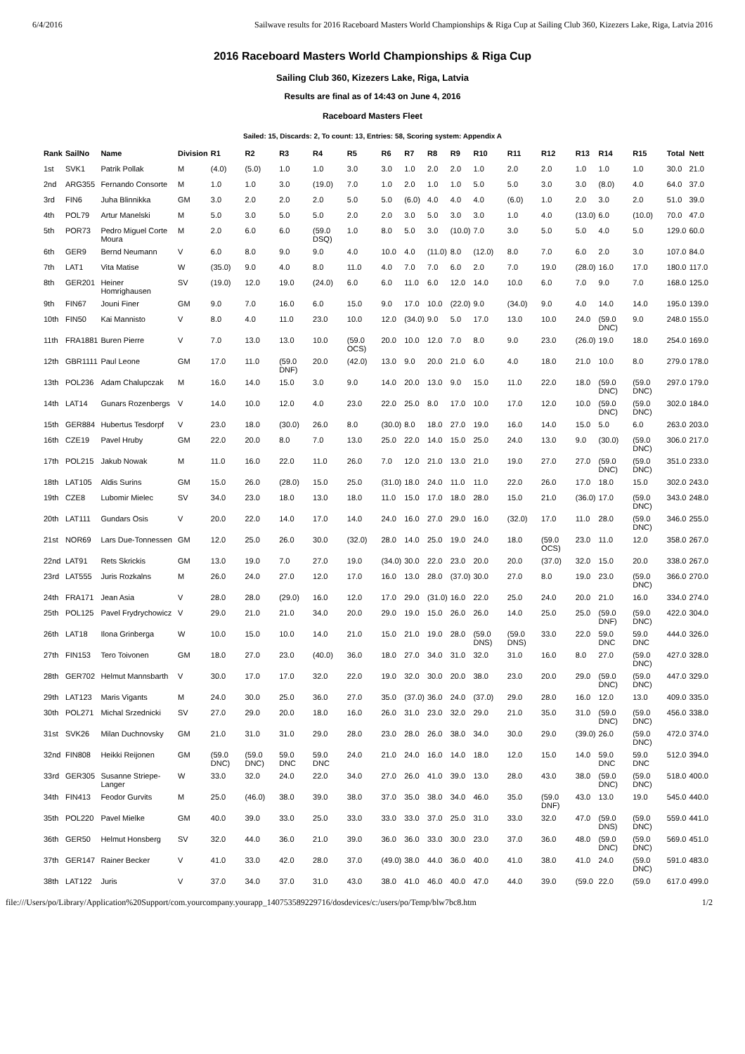6/4/2016 Sailwave results for 2016 Raceboard Masters World Championships & Riga Cup at Sailing Club 360, Kizezers Lake, Riga, Latvia 2016
2016 Raceboard Masters World Championships & Riga Cup
Sailing Club 360, Kizezers Lake, Riga, Latvia
Results are final as of 14:43 on June 4, 2016
Raceboard Masters Fleet
Sailed: 15, Discards: 2, To count: 13, Entries: 58, Scoring system: Appendix A
| Rank | SailNo | Name | Division | R1 | R2 | R3 | R4 | R5 | R6 | R7 | R8 | R9 | R10 | R11 | R12 | R13 | R14 | R15 | Total | Nett |
| --- | --- | --- | --- | --- | --- | --- | --- | --- | --- | --- | --- | --- | --- | --- | --- | --- | --- | --- | --- | --- |
| 1st | SVK1 | Patrik Pollak | M | (4.0) | (5.0) | 1.0 | 1.0 | 3.0 | 3.0 | 1.0 | 2.0 | 2.0 | 1.0 | 2.0 | 2.0 | 1.0 | 1.0 | 1.0 | 30.0 | 21.0 |
| 2nd | ARG355 | Fernando Consorte | M | 1.0 | 1.0 | 3.0 | (19.0) | 7.0 | 1.0 | 2.0 | 1.0 | 1.0 | 5.0 | 5.0 | 3.0 | 3.0 | (8.0) | 4.0 | 64.0 | 37.0 |
| 3rd | FIN6 | Juha Blinnikka | GM | 3.0 | 2.0 | 2.0 | 2.0 | 5.0 | 5.0 | (6.0) | 4.0 | 4.0 | 4.0 | (6.0) | 1.0 | 2.0 | 3.0 | 2.0 | 51.0 | 39.0 |
| 4th | POL79 | Artur Manelski | M | 5.0 | 3.0 | 5.0 | 5.0 | 2.0 | 2.0 | 3.0 | 5.0 | 3.0 | 3.0 | 1.0 | 4.0 | (13.0) | 6.0 | (10.0) | 70.0 | 47.0 |
| 5th | POR73 | Pedro Miguel Corte Moura | M | 2.0 | 6.0 | 6.0 | (59.0 DSQ) | 1.0 | 8.0 | 5.0 | 3.0 | (10.0) | 7.0 | 3.0 | 5.0 | 5.0 | 4.0 | 5.0 | 129.0 | 60.0 |
| 6th | GER9 | Bernd Neumann | V | 6.0 | 8.0 | 9.0 | 9.0 | 4.0 | 10.0 | 4.0 | (11.0) | 8.0 | (12.0) | 8.0 | 7.0 | 6.0 | 2.0 | 3.0 | 107.0 | 84.0 |
| 7th | LAT1 | Vita Matise | W | (35.0) | 9.0 | 4.0 | 8.0 | 11.0 | 4.0 | 7.0 | 7.0 | 6.0 | 2.0 | 7.0 | 19.0 | (28.0) | 16.0 | 17.0 | 180.0 | 117.0 |
| 8th | GER201 | Heiner Homrighausen | SV | (19.0) | 12.0 | 19.0 | (24.0) | 6.0 | 6.0 | 11.0 | 6.0 | 12.0 | 14.0 | 10.0 | 6.0 | 7.0 | 9.0 | 7.0 | 168.0 | 125.0 |
| 9th | FIN67 | Jouni Finer | GM | 9.0 | 7.0 | 16.0 | 6.0 | 15.0 | 9.0 | 17.0 | 10.0 | (22.0) | 9.0 | (34.0) | 9.0 | 4.0 | 14.0 | 14.0 | 195.0 | 139.0 |
| 10th | FIN50 | Kai Mannisto | V | 8.0 | 4.0 | 11.0 | 23.0 | 10.0 | 12.0 | (34.0) | 9.0 | 5.0 | 17.0 | 13.0 | 10.0 | 24.0 | (59.0 DNC) | 9.0 | 248.0 | 155.0 |
| 11th | FRA1881 | Buren Pierre | V | 7.0 | 13.0 | 13.0 | 10.0 | (59.0 OCS) | 20.0 | 10.0 | 12.0 | 7.0 | 8.0 | 9.0 | 23.0 | (26.0) | 19.0 | 18.0 | 254.0 | 169.0 |
| 12th | GBR1111 | Paul Leone | GM | 17.0 | 11.0 | (59.0 DNF) | 20.0 | (42.0) | 13.0 | 9.0 | 20.0 | 21.0 | 6.0 | 4.0 | 18.0 | 21.0 | 10.0 | 8.0 | 279.0 | 178.0 |
| 13th | POL236 | Adam Chalupczak | M | 16.0 | 14.0 | 15.0 | 3.0 | 9.0 | 14.0 | 20.0 | 13.0 | 9.0 | 15.0 | 11.0 | 22.0 | 18.0 | (59.0 DNC) | (59.0 DNC) | 297.0 | 179.0 |
| 14th | LAT14 | Gunars Rozenbergs | V | 14.0 | 10.0 | 12.0 | 4.0 | 23.0 | 22.0 | 25.0 | 8.0 | 17.0 | 10.0 | 17.0 | 12.0 | 10.0 | (59.0 DNC) | (59.0 DNC) | 302.0 | 184.0 |
| 15th | GER884 | Hubertus Tesdorpf | V | 23.0 | 18.0 | (30.0) | 26.0 | 8.0 | (30.0) | 8.0 | 18.0 | 27.0 | 19.0 | 16.0 | 14.0 | 15.0 | 5.0 | 6.0 | 263.0 | 203.0 |
| 16th | CZE19 | Pavel Hruby | GM | 22.0 | 20.0 | 8.0 | 7.0 | 13.0 | 25.0 | 22.0 | 14.0 | 15.0 | 25.0 | 24.0 | 13.0 | 9.0 | (30.0) | (59.0 DNC) | 306.0 | 217.0 |
| 17th | POL215 | Jakub Nowak | M | 11.0 | 16.0 | 22.0 | 11.0 | 26.0 | 7.0 | 12.0 | 21.0 | 13.0 | 21.0 | 19.0 | 27.0 | 27.0 | (59.0 DNC) | (59.0 DNC) | 351.0 | 233.0 |
| 18th | LAT105 | Aldis Surins | GM | 15.0 | 26.0 | (28.0) | 15.0 | 25.0 | (31.0) | 18.0 | 24.0 | 11.0 | 11.0 | 22.0 | 26.0 | 17.0 | 18.0 | 15.0 | 302.0 | 243.0 |
| 19th | CZE8 | Lubomir Mielec | SV | 34.0 | 23.0 | 18.0 | 13.0 | 18.0 | 11.0 | 15.0 | 17.0 | 18.0 | 28.0 | 15.0 | 21.0 | (36.0) | 17.0 | (59.0 DNC) | 343.0 | 248.0 |
| 20th | LAT111 | Gundars Osis | V | 20.0 | 22.0 | 14.0 | 17.0 | 14.0 | 24.0 | 16.0 | 27.0 | 29.0 | 16.0 | (32.0) | 17.0 | 11.0 | 28.0 | (59.0 DNC) | 346.0 | 255.0 |
| 21st | NOR69 | Lars Due-Tonnessen | GM | 12.0 | 25.0 | 26.0 | 30.0 | (32.0) | 28.0 | 14.0 | 25.0 | 19.0 | 24.0 | 18.0 | (59.0 OCS) | 23.0 | 11.0 | 12.0 | 358.0 | 267.0 |
| 22nd | LAT91 | Rets Skrickis | GM | 13.0 | 19.0 | 7.0 | 27.0 | 19.0 | (34.0) | 30.0 | 22.0 | 23.0 | 20.0 | 20.0 | (37.0) | 32.0 | 15.0 | 20.0 | 338.0 | 267.0 |
| 23rd | LAT555 | Juris Rozkalns | M | 26.0 | 24.0 | 27.0 | 12.0 | 17.0 | 16.0 | 13.0 | 28.0 | (37.0) | 30.0 | 27.0 | 8.0 | 19.0 | 23.0 | (59.0 DNC) | 366.0 | 270.0 |
| 24th | FRA171 | Jean Asia | V | 28.0 | 28.0 | (29.0) | 16.0 | 12.0 | 17.0 | 29.0 | (31.0) | 16.0 | 22.0 | 25.0 | 24.0 | 20.0 | 21.0 | 16.0 | 334.0 | 274.0 |
| 25th | POL125 | Pavel Frydrychowicz | V | 29.0 | 21.0 | 21.0 | 34.0 | 20.0 | 29.0 | 19.0 | 15.0 | 26.0 | 26.0 | 14.0 | 25.0 | 25.0 | (59.0 DNF) | (59.0 DNC) | 422.0 | 304.0 |
| 26th | LAT18 | Ilona Grinberga | W | 10.0 | 15.0 | 10.0 | 14.0 | 21.0 | 15.0 | 21.0 | 19.0 | 28.0 | (59.0 DNS) | (59.0 DNS) | 33.0 | 22.0 | 59.0 DNC | 59.0 DNC | 444.0 | 326.0 |
| 27th | FIN153 | Tero Toivonen | GM | 18.0 | 27.0 | 23.0 | (40.0) | 36.0 | 18.0 | 27.0 | 34.0 | 31.0 | 32.0 | 31.0 | 16.0 | 8.0 | 27.0 | (59.0 DNC) | 427.0 | 328.0 |
| 28th | GER702 | Helmut Mannsbarth | V | 30.0 | 17.0 | 17.0 | 32.0 | 22.0 | 19.0 | 32.0 | 30.0 | 20.0 | 38.0 | 23.0 | 20.0 | 29.0 | (59.0 DNC) | (59.0 DNC) | 447.0 | 329.0 |
| 29th | LAT123 | Maris Vigants | M | 24.0 | 30.0 | 25.0 | 36.0 | 27.0 | 35.0 | (37.0) | 36.0 | 24.0 | (37.0) | 29.0 | 28.0 | 16.0 | 12.0 | 13.0 | 409.0 | 335.0 |
| 30th | POL271 | Michal Srzednicki | SV | 27.0 | 29.0 | 20.0 | 18.0 | 16.0 | 26.0 | 31.0 | 23.0 | 32.0 | 29.0 | 21.0 | 35.0 | 31.0 | (59.0 DNC) | (59.0 DNC) | 456.0 | 338.0 |
| 31st | SVK26 | Milan Duchnovsky | GM | 21.0 | 31.0 | 31.0 | 29.0 | 28.0 | 23.0 | 28.0 | 26.0 | 38.0 | 34.0 | 30.0 | 29.0 | (39.0) | 26.0 | (59.0 DNC) | 472.0 | 374.0 |
| 32nd | FIN808 | Heikki Reijonen | GM | (59.0 DNC) | (59.0 DNC) | 59.0 DNC | 59.0 DNC | 24.0 | 21.0 | 24.0 | 16.0 | 14.0 | 18.0 | 12.0 | 15.0 | 14.0 | 59.0 DNC | 59.0 DNC | 512.0 | 394.0 |
| 33rd | GER305 | Susanne Striepe-Langer | W | 33.0 | 32.0 | 24.0 | 22.0 | 34.0 | 27.0 | 26.0 | 41.0 | 39.0 | 13.0 | 28.0 | 43.0 | 38.0 | (59.0 DNC) | (59.0 DNC) | 518.0 | 400.0 |
| 34th | FIN413 | Feodor Gurvits | M | 25.0 | (46.0) | 38.0 | 39.0 | 38.0 | 37.0 | 35.0 | 38.0 | 34.0 | 46.0 | 35.0 | (59.0 DNF) | 43.0 | 13.0 | 19.0 | 545.0 | 440.0 |
| 35th | POL220 | Pavel Mielke | GM | 40.0 | 39.0 | 33.0 | 25.0 | 33.0 | 33.0 | 33.0 | 37.0 | 25.0 | 31.0 | 33.0 | 32.0 | 47.0 | (59.0 DNS) | (59.0 DNC) | 559.0 | 441.0 |
| 36th | GER50 | Helmut Honsberg | SV | 32.0 | 44.0 | 36.0 | 21.0 | 39.0 | 36.0 | 36.0 | 33.0 | 30.0 | 23.0 | 37.0 | 36.0 | 48.0 | (59.0 DNC) | (59.0 DNC) | 569.0 | 451.0 |
| 37th | GER147 | Rainer Becker | V | 41.0 | 33.0 | 42.0 | 28.0 | 37.0 | (49.0) | 38.0 | 44.0 | 36.0 | 40.0 | 41.0 | 38.0 | 41.0 | 24.0 | (59.0 DNC) | 591.0 | 483.0 |
| 38th | LAT122 | Juris | V | 37.0 | 34.0 | 37.0 | 31.0 | 43.0 | 38.0 | 41.0 | 46.0 | 40.0 | 47.0 | 44.0 | 39.0 | (59.0 | 22.0 | (59.0 | 617.0 | 499.0 |
file:///Users/po/Library/Application%20Support/com.yourcompany.yourapp_140753589229716/dosdevices/c:/users/po/Temp/blw7bc8.htm 1/2